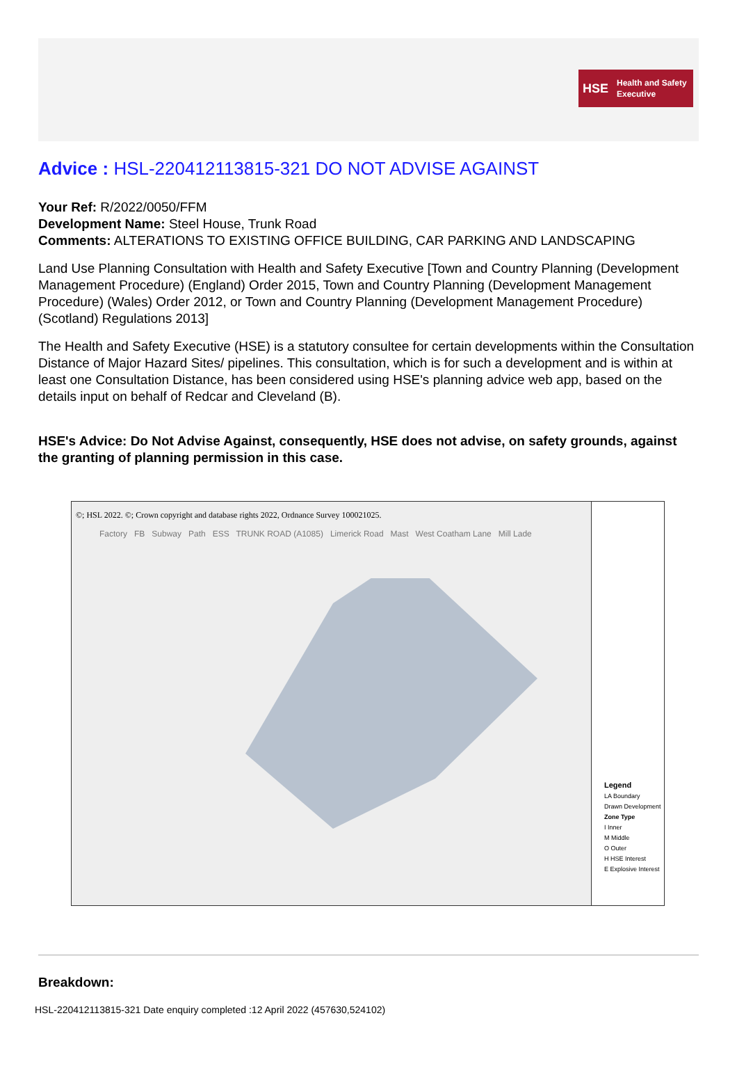HSE Health and Safety
Executive
Advice : HSL-220412113815-321 DO NOT ADVISE AGAINST
Your Ref: R/2022/0050/FFM
Development Name: Steel House, Trunk Road
Comments: ALTERATIONS TO EXISTING OFFICE BUILDING, CAR PARKING AND LANDSCAPING
Land Use Planning Consultation with Health and Safety Executive [Town and Country Planning (Development Management Procedure) (England) Order 2015, Town and Country Planning (Development Management Procedure) (Wales) Order 2012, or Town and Country Planning (Development Management Procedure) (Scotland) Regulations 2013]
The Health and Safety Executive (HSE) is a statutory consultee for certain developments within the Consultation Distance of Major Hazard Sites/ pipelines. This consultation, which is for such a development and is within at least one Consultation Distance, has been considered using HSE's planning advice web app, based on the details input on behalf of Redcar and Cleveland (B).
HSE's Advice: Do Not Advise Against, consequently, HSE does not advise, on safety grounds, against the granting of planning permission in this case.
©; HSL 2022. ©; Crown copyright and database rights 2022, Ordnance Survey 100021025.
Factory FB Subway Path ESS TRUNK ROAD (A1085) Limerick Road Mast West Coatham Lane Mill Lade
Legend
LA Boundary
Drawn Development
Zone Type
I Inner
M Middle
O Outer
H HSE Interest
E Explosive Interest
Breakdown:
HSL-220412113815-321 Date enquiry completed :12 April 2022 (457630,524102)